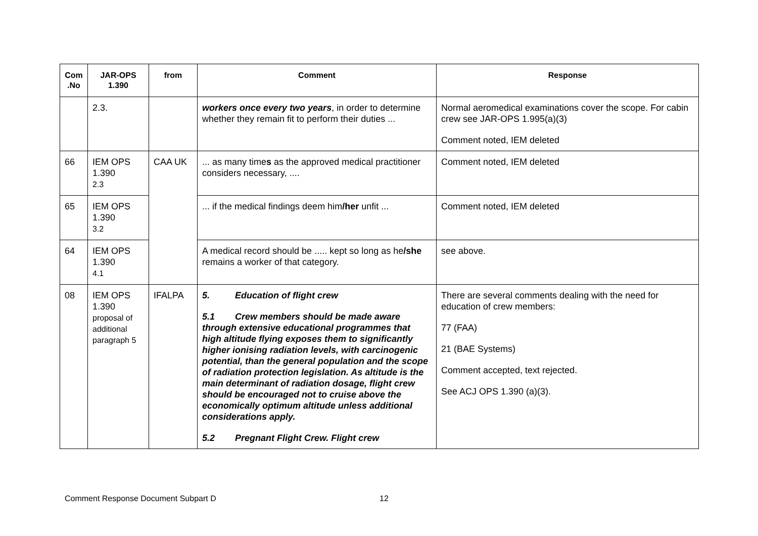| Com .No | JAR-OPS 1.390 | from | Comment | Response |
| --- | --- | --- | --- | --- |
| | 2.3. | | workers once every two years , in order to determine whether they remain fit to perform their duties ... | Normal aeromedical examinations cover the scope. For cabin crew see JAR-OPS 1.995(a)(3) Comment noted, IEM deleted |
| 66 | IEM OPS 1.390 2.3 | CAA UK | ... as many time s as the approved medical practitioner considers necessary, .... | Comment noted, IEM deleted |
| 65 | IEM OPS 1.390 3.2 | | ... if the medical findings deem him /her unfit ... | Comment noted, IEM deleted |
| 64 | IEM OPS 1.390 4.1 | | A medical record should be ..... kept so long as he /she remains a worker of that category. | see above. |
| 08 | IEM OPS 1.390 proposal of additional paragraph 5 | IFALPA | 5. Education of flight crew 5.1 Crew members should be made aware through extensive educational programmes that high altitude flying exposes them to significantly higher ionising radiation levels, with carcinogenic potential, than the general population and the scope of radiation protection legislation. As altitude is the main determinant of radiation dosage, flight crew should be encouraged not to cruise above the economically optimum altitude unless additional considerations apply. 5.2 Pregnant Flight Crew. Flight crew | There are several comments dealing with the need for education of crew members: 77 (FAA) 21 (BAE Systems) Comment accepted, text rejected. See ACJ OPS 1.390 (a)(3). |
Comment Response Document Subpart D
12